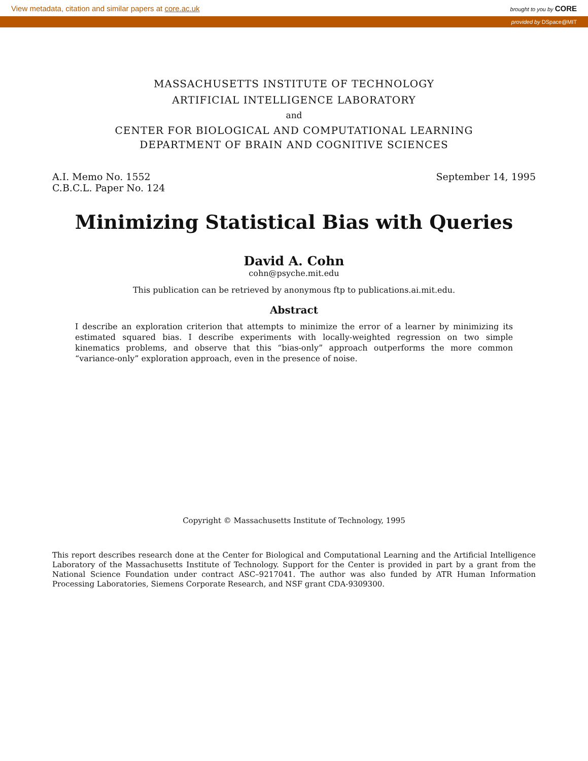View metadata, citation and similar papers at core.ac.uk brought to you by CORE
provided by DSpace@MIT
MASSACHUSETTS INSTITUTE OF TECHNOLOGY
ARTIFICIAL INTELLIGENCE LABORATORY
and
CENTER FOR BIOLOGICAL AND COMPUTATIONAL LEARNING
DEPARTMENT OF BRAIN AND COGNITIVE SCIENCES
A.I. Memo No. 1552
C.B.C.L. Paper No. 124
September 14, 1995
Minimizing Statistical Bias with Queries
David A. Cohn
cohn@psyche.mit.edu
This publication can be retrieved by anonymous ftp to publications.ai.mit.edu.
Abstract
I describe an exploration criterion that attempts to minimize the error of a learner by minimizing its estimated squared bias. I describe experiments with locally-weighted regression on two simple kinematics problems, and observe that this “bias-only” approach outperforms the more common “variance-only” exploration approach, even in the presence of noise.
Copyright © Massachusetts Institute of Technology, 1995
This report describes research done at the Center for Biological and Computational Learning and the Artificial Intelligence Laboratory of the Massachusetts Institute of Technology. Support for the Center is provided in part by a grant from the National Science Foundation under contract ASC–9217041. The author was also funded by ATR Human Information Processing Laboratories, Siemens Corporate Research, and NSF grant CDA-9309300.